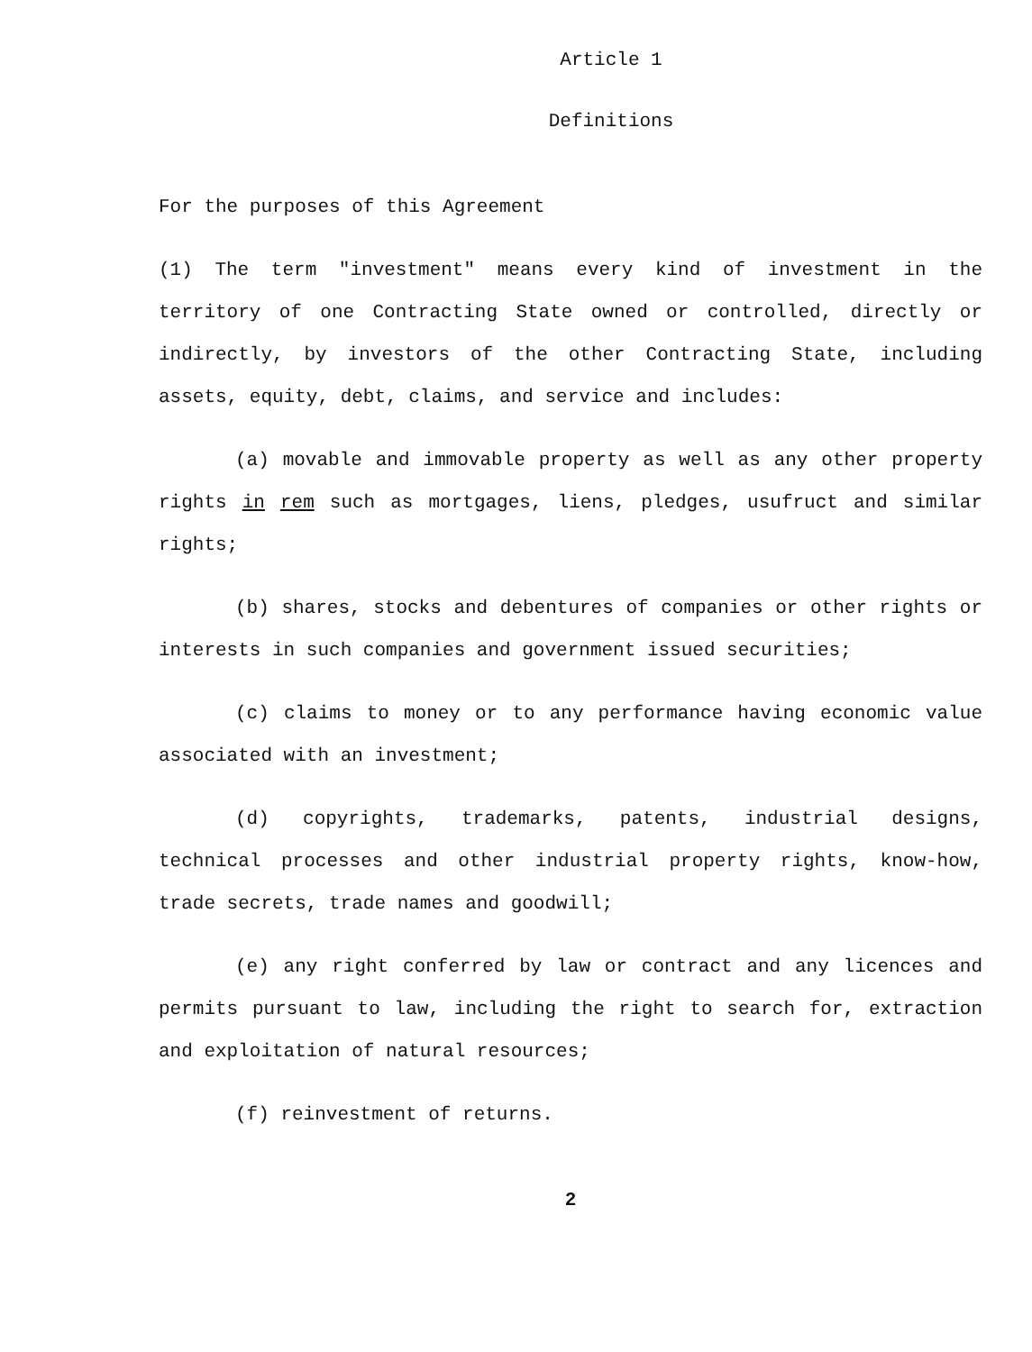Article 1
Definitions
For the purposes of this Agreement
(1) The term "investment" means every kind of investment in the territory of one Contracting State owned or controlled, directly or indirectly, by investors of the other Contracting State, including assets, equity, debt, claims, and service and includes:
(a) movable and immovable property as well as any other property rights in rem such as mortgages, liens, pledges, usufruct and similar rights;
(b) shares, stocks and debentures of companies or other rights or interests in such companies and government issued securities;
(c) claims to money or to any performance having economic value associated with an investment;
(d) copyrights, trademarks, patents, industrial designs, technical processes and other industrial property rights, know-how, trade secrets, trade names and goodwill;
(e) any right conferred by law or contract and any licences and permits pursuant to law, including the right to search for, extraction and exploitation of natural resources;
(f) reinvestment of returns.
2